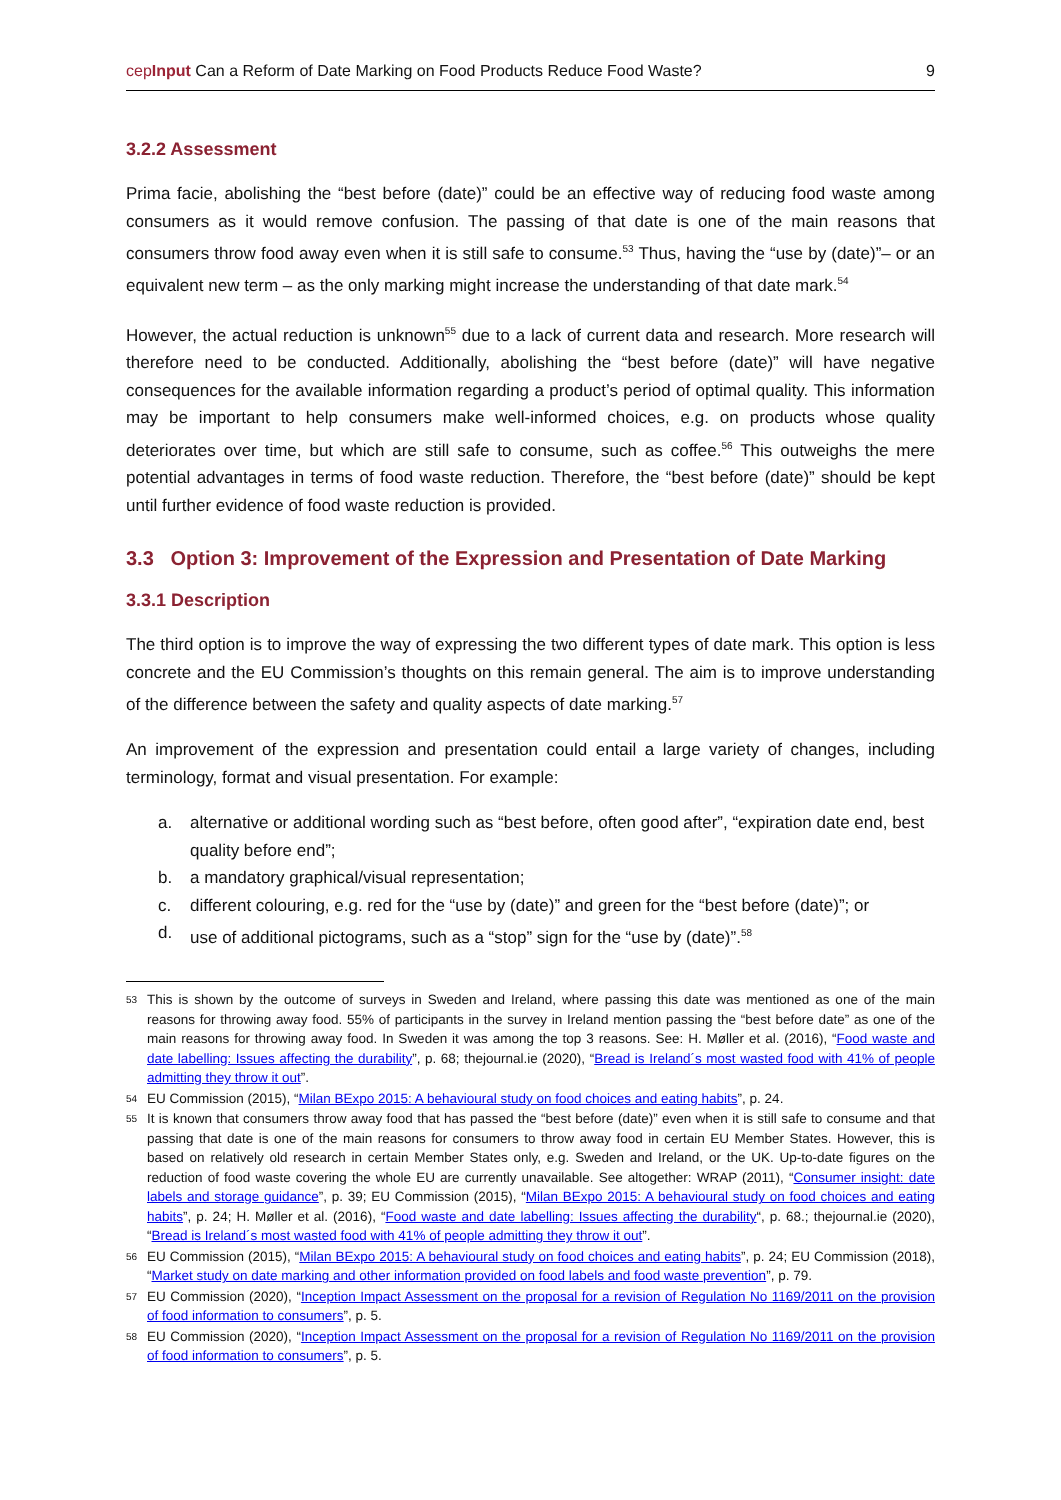cepInput Can a Reform of Date Marking on Food Products Reduce Food Waste? 9
3.2.2 Assessment
Prima facie, abolishing the “best before (date)” could be an effective way of reducing food waste among consumers as it would remove confusion. The passing of that date is one of the main reasons that consumers throw food away even when it is still safe to consume.<sup>53</sup> Thus, having the “use by (date)”– or an equivalent new term – as the only marking might increase the understanding of that date mark.<sup>54</sup>
However, the actual reduction is unknown<sup>55</sup> due to a lack of current data and research. More research will therefore need to be conducted. Additionally, abolishing the “best before (date)” will have negative consequences for the available information regarding a product’s period of optimal quality. This information may be important to help consumers make well-informed choices, e.g. on products whose quality deteriorates over time, but which are still safe to consume, such as coffee.<sup>56</sup> This outweighs the mere potential advantages in terms of food waste reduction. Therefore, the “best before (date)” should be kept until further evidence of food waste reduction is provided.
3.3 Option 3: Improvement of the Expression and Presentation of Date Marking
3.3.1 Description
The third option is to improve the way of expressing the two different types of date mark. This option is less concrete and the EU Commission’s thoughts on this remain general. The aim is to improve understanding of the difference between the safety and quality aspects of date marking.<sup>57</sup>
An improvement of the expression and presentation could entail a large variety of changes, including terminology, format and visual presentation. For example:
a. alternative or additional wording such as “best before, often good after”, “expiration date end, best quality before end”;
b. a mandatory graphical/visual representation;
c. different colouring, e.g. red for the “use by (date)” and green for the “best before (date)”; or
d. use of additional pictograms, such as a “stop” sign for the “use by (date)”.<sup>58</sup>
53 This is shown by the outcome of surveys in Sweden and Ireland, where passing this date was mentioned as one of the main reasons for throwing away food. 55% of participants in the survey in Ireland mention passing the “best before date” as one of the main reasons for throwing away food. In Sweden it was among the top 3 reasons. See: H. Møller et al. (2016), “Food waste and date labelling: Issues affecting the durability”, p. 68; thejournal.ie (2020), “Bread is Ireland´s most wasted food with 41% of people admitting they throw it out”.
54 EU Commission (2015), “Milan BExpo 2015: A behavioural study on food choices and eating habits”, p. 24.
55 It is known that consumers throw away food that has passed the “best before (date)” even when it is still safe to consume and that passing that date is one of the main reasons for consumers to throw away food in certain EU Member States. However, this is based on relatively old research in certain Member States only, e.g. Sweden and Ireland, or the UK. Up-to-date figures on the reduction of food waste covering the whole EU are currently unavailable. See altogether: WRAP (2011), “Consumer insight: date labels and storage guidance”, p. 39; EU Commission (2015), “Milan BExpo 2015: A behavioural study on food choices and eating habits”, p. 24; H. Møller et al. (2016), “Food waste and date labelling: Issues affecting the durability“, p. 68.; thejournal.ie (2020), “Bread is Ireland´s most wasted food with 41% of people admitting they throw it out”.
56 EU Commission (2015), “Milan BExpo 2015: A behavioural study on food choices and eating habits”, p. 24; EU Commission (2018), “Market study on date marking and other information provided on food labels and food waste prevention”, p. 79.
57 EU Commission (2020), “Inception Impact Assessment on the proposal for a revision of Regulation No 1169/2011 on the provision of food information to consumers”, p. 5.
58 EU Commission (2020), “Inception Impact Assessment on the proposal for a revision of Regulation No 1169/2011 on the provision of food information to consumers”, p. 5.